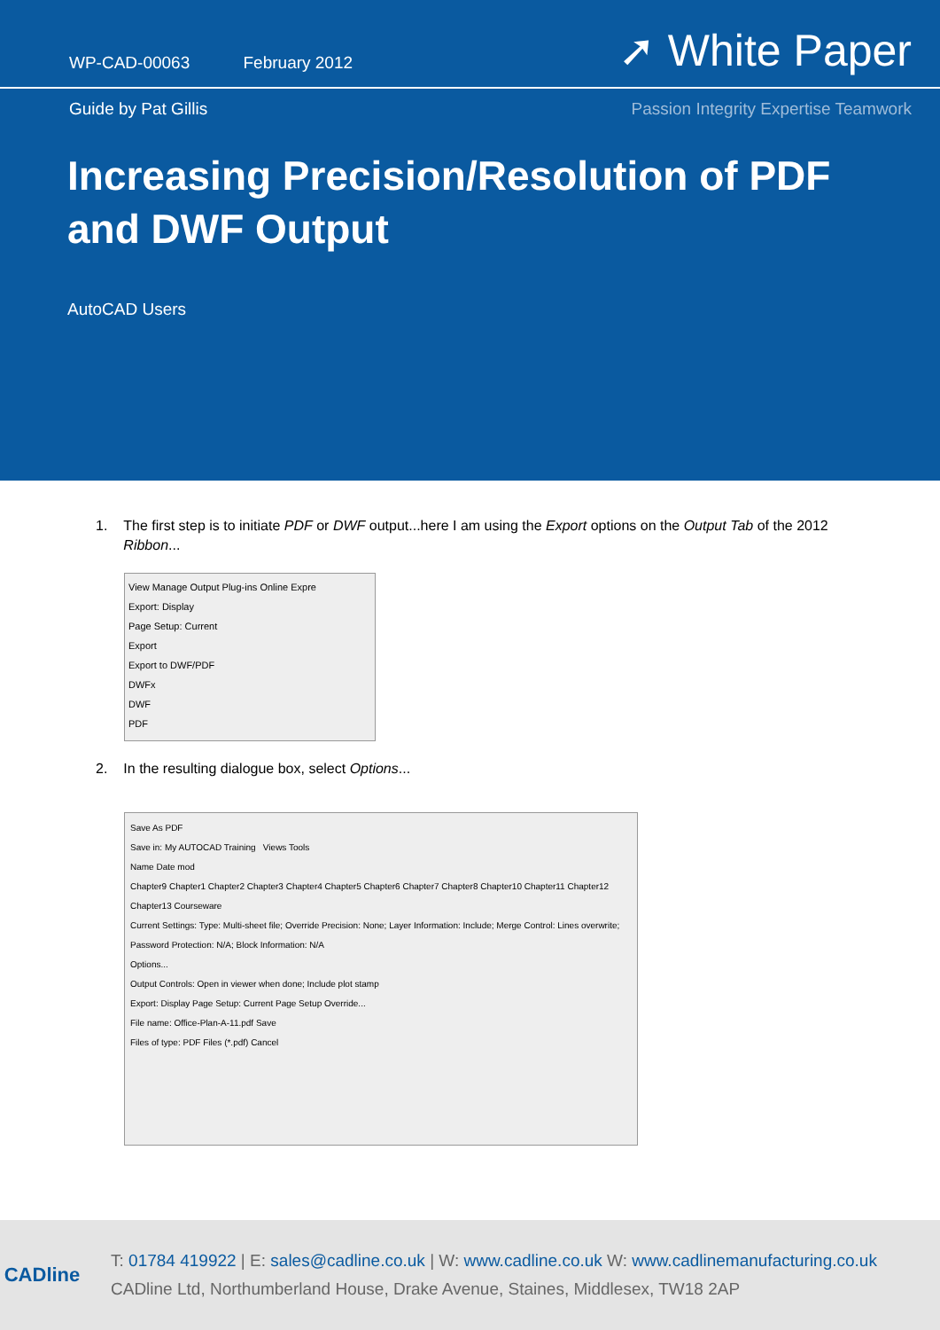WP-CAD-00063 February 2012
➚ White Paper
Guide by Pat Gillis Passion Integrity Expertise Teamwork
Increasing Precision/Resolution of PDF and DWF Output
AutoCAD Users
1. The first step is to initiate PDF or DWF output...here I am using the Export options on the Output Tab of the 2012 Ribbon...
View Manage Output Plug-ins Online Expre
Export: Display
Page Setup: Current
Export
Export to DWF/PDF
DWFx
DWF
PDF
2. In the resulting dialogue box, select Options...
Save As PDF
Save in: My AUTOCAD Training Views Tools
Name Date mod
Chapter9 Chapter1 Chapter2 Chapter3 Chapter4 Chapter5 Chapter6 Chapter7 Chapter8 Chapter10 Chapter11 Chapter12 Chapter13 Courseware
Current Settings: Type: Multi-sheet file; Override Precision: None; Layer Information: Include; Merge Control: Lines overwrite; Password Protection: N/A; Block Information: N/A
Options...
Output Controls: Open in viewer when done; Include plot stamp
Export: Display Page Setup: Current Page Setup Override...
File name: Office-Plan-A-11.pdf Save
Files of type: PDF Files (*.pdf) Cancel
CADline
T: 01784 419922 | E: sales@cadline.co.uk | W: www.cadline.co.uk W: www.cadlinemanufacturing.co.uk
CADline Ltd, Northumberland House, Drake Avenue, Staines, Middlesex, TW18 2AP